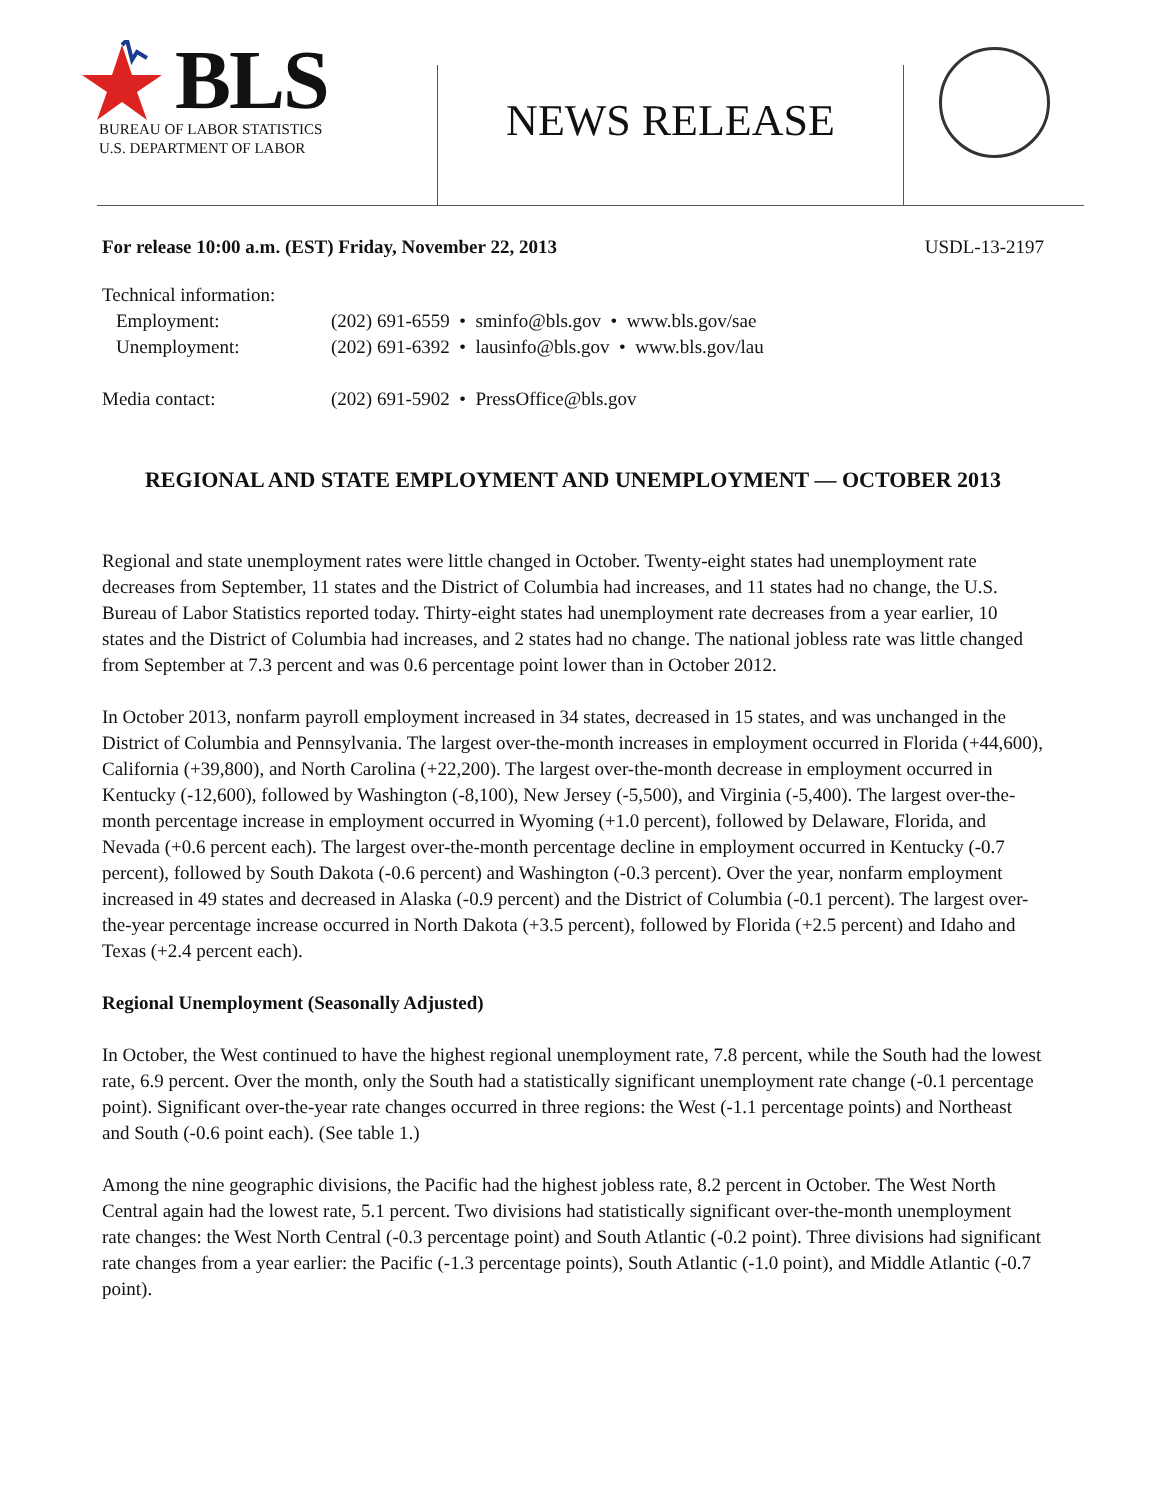BLS
BUREAU OF LABOR STATISTICS
U.S. DEPARTMENT OF LABOR
NEWS RELEASE
For release 10:00 a.m. (EST) Friday, November 22, 2013 USDL-13-2197
Technical information:
| Employment: | (202) 691-6559 • sminfo@bls.gov • www.bls.gov/sae |
| Unemployment: | (202) 691-6392 • lausinfo@bls.gov • www.bls.gov/lau |
| Media contact: | (202) 691-5902 • PressOffice@bls.gov |
REGIONAL AND STATE EMPLOYMENT AND UNEMPLOYMENT — OCTOBER 2013
Regional and state unemployment rates were little changed in October. Twenty-eight states had unemployment rate decreases from September, 11 states and the District of Columbia had increases, and 11 states had no change, the U.S. Bureau of Labor Statistics reported today. Thirty-eight states had unemployment rate decreases from a year earlier, 10 states and the District of Columbia had increases, and 2 states had no change. The national jobless rate was little changed from September at 7.3 percent and was 0.6 percentage point lower than in October 2012.
In October 2013, nonfarm payroll employment increased in 34 states, decreased in 15 states, and was unchanged in the District of Columbia and Pennsylvania. The largest over-the-month increases in employment occurred in Florida (+44,600), California (+39,800), and North Carolina (+22,200). The largest over-the-month decrease in employment occurred in Kentucky (-12,600), followed by Washington (-8,100), New Jersey (-5,500), and Virginia (-5,400). The largest over-the-month percentage increase in employment occurred in Wyoming (+1.0 percent), followed by Delaware, Florida, and Nevada (+0.6 percent each). The largest over-the-month percentage decline in employment occurred in Kentucky (-0.7 percent), followed by South Dakota (-0.6 percent) and Washington (-0.3 percent). Over the year, nonfarm employment increased in 49 states and decreased in Alaska (-0.9 percent) and the District of Columbia (-0.1 percent). The largest over-the-year percentage increase occurred in North Dakota (+3.5 percent), followed by Florida (+2.5 percent) and Idaho and Texas (+2.4 percent each).
Regional Unemployment (Seasonally Adjusted)
In October, the West continued to have the highest regional unemployment rate, 7.8 percent, while the South had the lowest rate, 6.9 percent. Over the month, only the South had a statistically significant unemployment rate change (-0.1 percentage point). Significant over-the-year rate changes occurred in three regions: the West (-1.1 percentage points) and Northeast and South (-0.6 point each). (See table 1.)
Among the nine geographic divisions, the Pacific had the highest jobless rate, 8.2 percent in October. The West North Central again had the lowest rate, 5.1 percent. Two divisions had statistically significant over-the-month unemployment rate changes: the West North Central (-0.3 percentage point) and South Atlantic (-0.2 point). Three divisions had significant rate changes from a year earlier: the Pacific (-1.3 percentage points), South Atlantic (-1.0 point), and Middle Atlantic (-0.7 point).